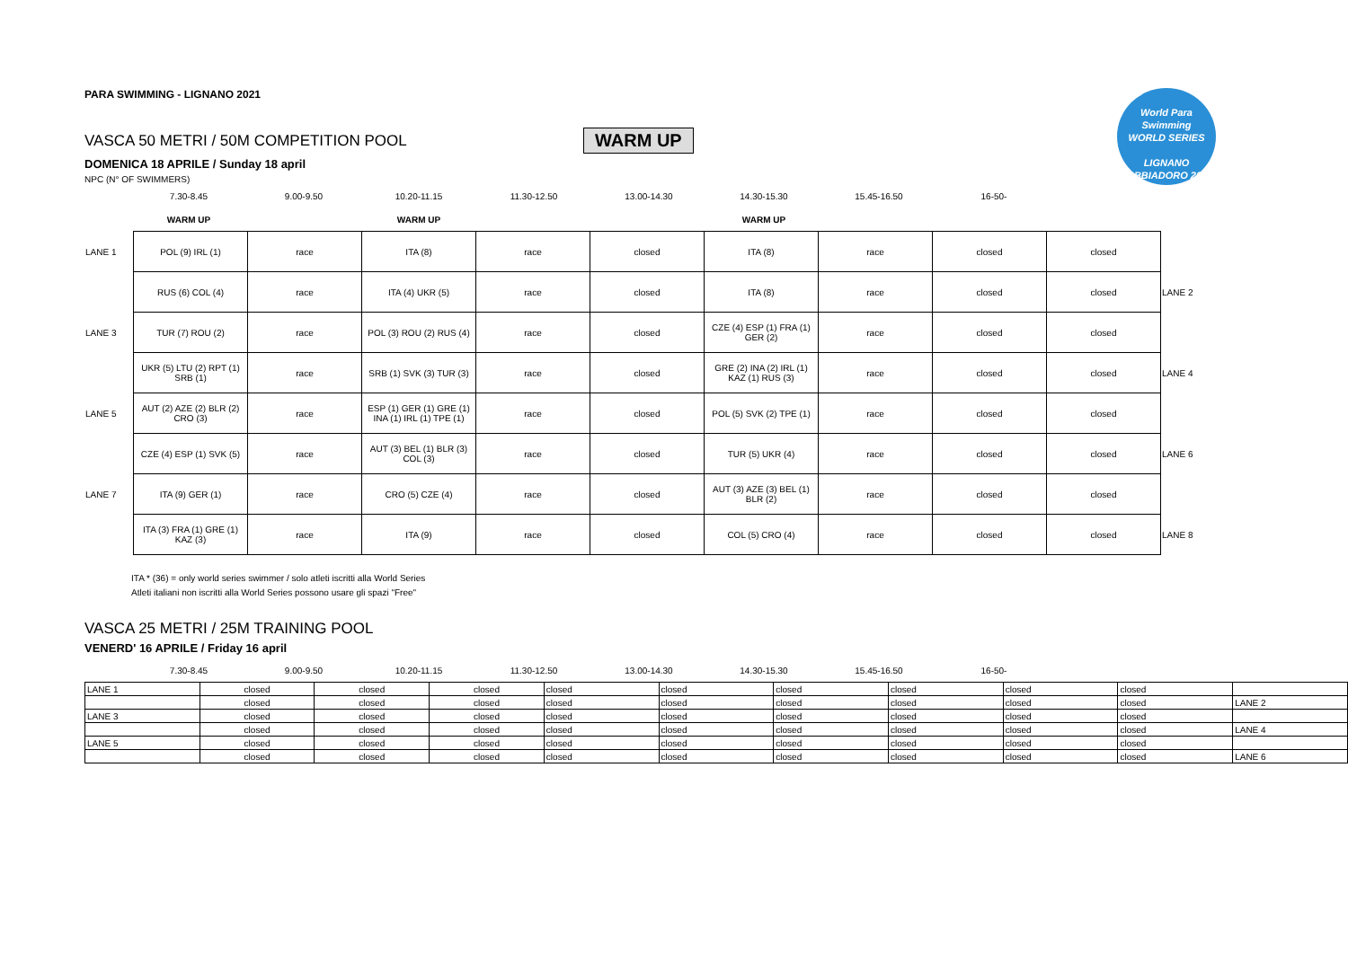PARA SWIMMING - LIGNANO 2021
VASCA 50 METRI / 50M COMPETITION POOL
WARM UP
DOMENICA 18 APRILE / Sunday 18 april
NPC (N° OF SWIMMERS)
| 7.30-8.45 | 9.00-9.50 | 10.20-11.15 | 11.30-12.50 | 13.00-14.30 | 14.30-15.30 | 15.45-16.50 | 16-50- |
| WARM UP | | WARM UP | | | WARM UP | | |
| LANE 1 | POL (9) IRL (1) | race | ITA (8) | race | closed | ITA (8) | race | closed | closed | |
| | RUS (6) COL (4) | race | ITA (4) UKR (5) | race | closed | ITA (8) | race | closed | closed | LANE 2 |
| LANE 3 | TUR (7) ROU (2) | race | POL (3) ROU (2) RUS (4) | race | closed | CZE (4) ESP (1) FRA (1) GER (2) | race | closed | closed | |
| | UKR (5) LTU (2) RPT (1) SRB (1) | race | SRB (1) SVK (3) TUR (3) | race | closed | GRE (2) INA (2) IRL (1) KAZ (1) RUS (3) | race | closed | closed | LANE 4 |
| LANE 5 | AUT (2) AZE (2) BLR (2) CRO (3) | race | ESP (1) GER (1) GRE (1) INA (1) IRL (1) TPE (1) | race | closed | POL (5) SVK (2) TPE (1) | race | closed | closed | |
| | CZE (4) ESP (1) SVK (5) | race | AUT (3) BEL (1) BLR (3) COL (3) | race | closed | TUR (5) UKR (4) | race | closed | closed | LANE 6 |
| LANE 7 | ITA (9) GER (1) | race | CRO (5) CZE (4) | race | closed | AUT (3) AZE (3) BEL (1) BLR (2) | race | closed | closed | |
| | ITA (3) FRA (1) GRE (1) KAZ (3) | race | ITA (9) | race | closed | COL (5) CRO (4) | race | closed | closed | LANE 8 |
ITA * (36) = only world series swimmer / solo atleti iscritti alla World Series
Atleti italiani non iscritti alla World Series possono usare gli spazi "Free"
VASCA 25 METRI / 25M TRAINING POOL
VENERD' 16 APRILE / Friday 16 april
| 7.30-8.45 | 9.00-9.50 | 10.20-11.15 | 11.30-12.50 | 13.00-14.30 | 14.30-15.30 | 15.45-16.50 | 16-50- |
| LANE 1 | closed | closed | closed | closed | closed | closed | closed | closed | closed | |
| | closed | closed | closed | closed | closed | closed | closed | closed | closed | LANE 2 |
| LANE 3 | closed | closed | closed | closed | closed | closed | closed | closed | closed | |
| | closed | closed | closed | closed | closed | closed | closed | closed | closed | LANE 4 |
| LANE 5 | closed | closed | closed | closed | closed | closed | closed | closed | closed | |
| | closed | closed | closed | closed | closed | closed | closed | closed | closed | LANE 6 |
World Para
Swimming
WORLD SERIES
LIGNANO SABBIADORO 2021